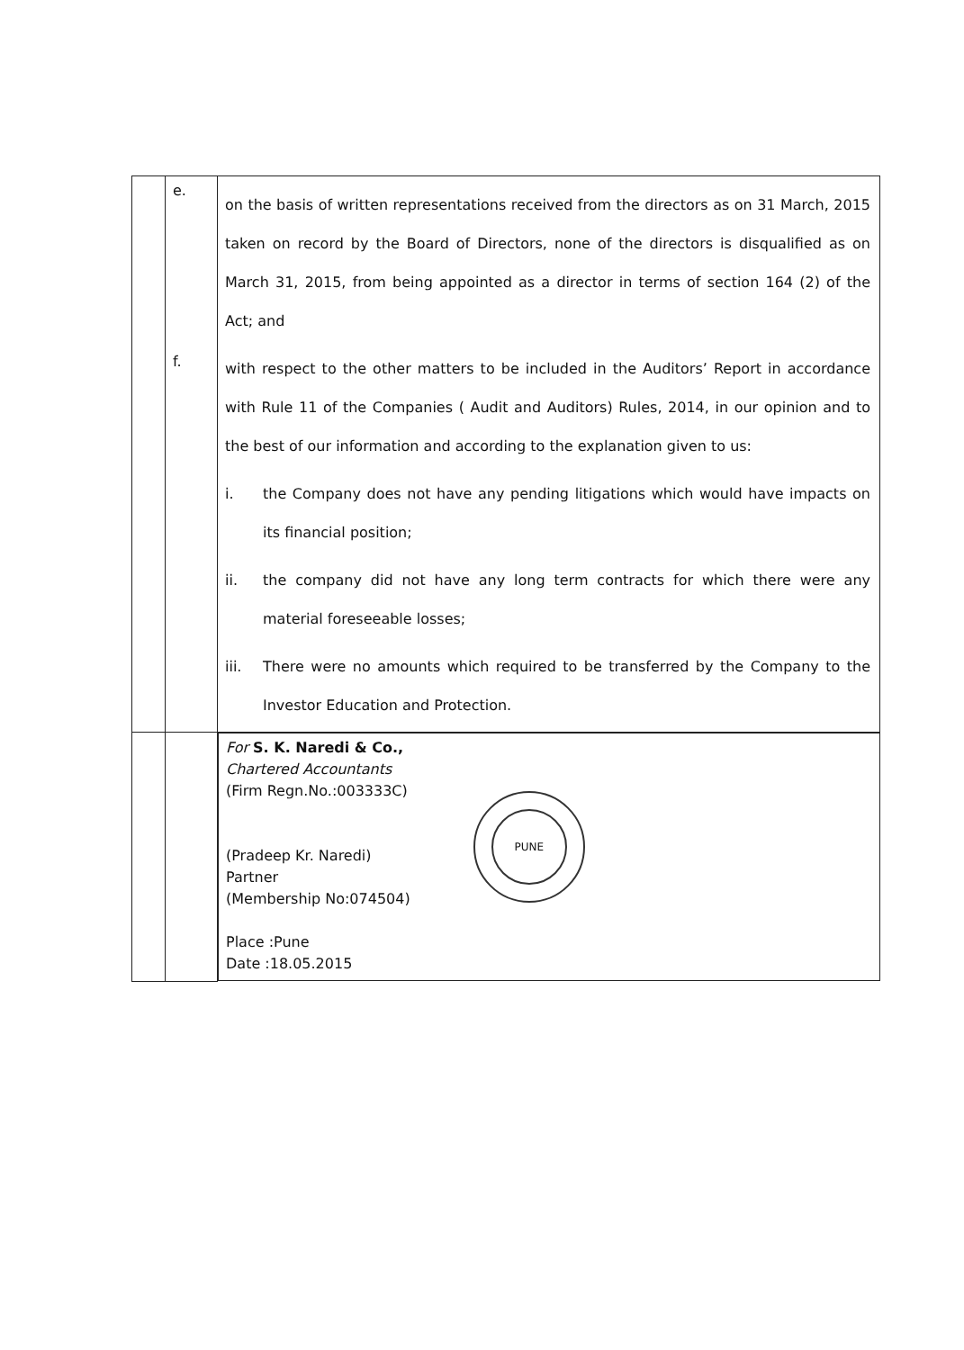| | e. f. | on the basis of written representations received from the directors as on 31 March, 2015 taken on record by the Board of Directors, none of the directors is disqualified as on March 31, 2015, from being appointed as a director in terms of section 164 (2) of the Act; and with respect to the other matters to be included in the Auditors’ Report in accordance with Rule 11 of the Companies ( Audit and Auditors) Rules, 2014, in our opinion and to the best of our information and according to the explanation given to us: i. the Company does not have any pending litigations which would have impacts on its financial position; ii. the company did not have any long term contracts for which there were any material foreseeable losses; iii. There were no amounts which required to be transferred by the Company to the Investor Education and Protection. |
| | | For S. K. Naredi & Co., Chartered Accountants (Firm Regn.No.:003333C) (Pradeep Kr. Naredi) Partner (Membership No:074504) Place :Pune Date :18.05.2015 PUNE |